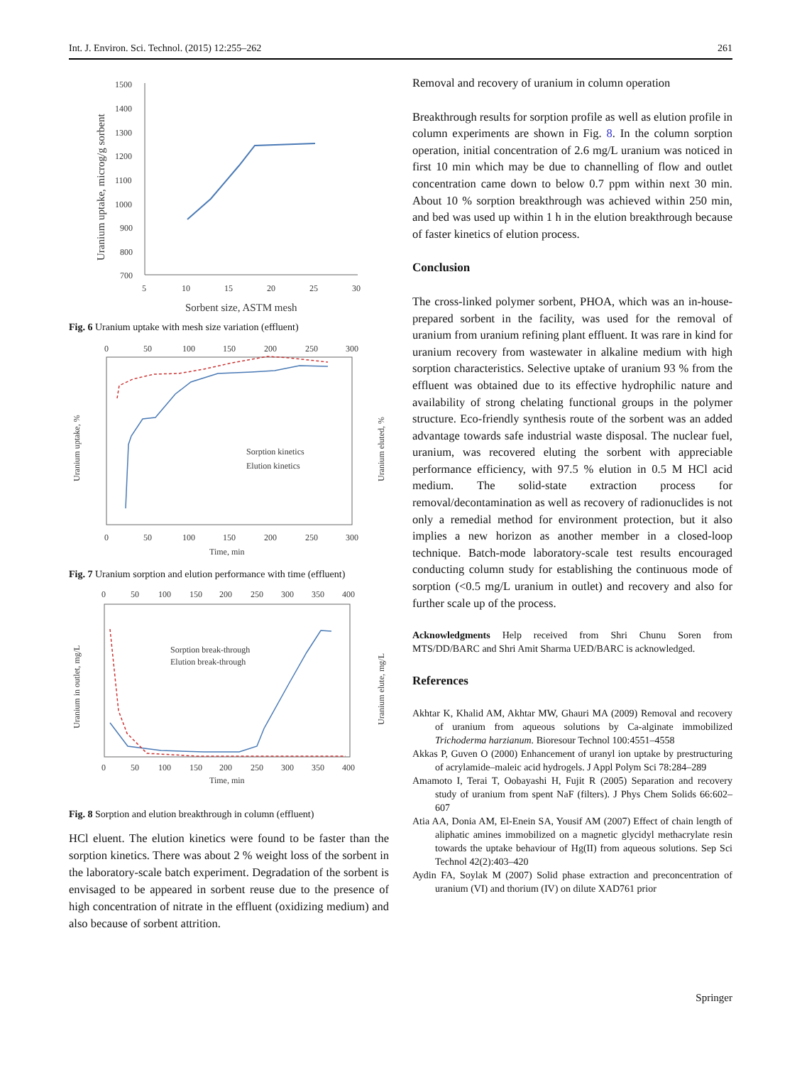Int. J. Environ. Sci. Technol. (2015) 12:255–262 261
1500
1400
1300
1200
1100
1000
900
800
700
5
10
15
20
25
30
Sorbent size, ASTM mesh
Uranium uptake, microg/g sorbent
Fig. 6 Uranium uptake with mesh size variation (effluent)
0
50
100
150
200
250
300
0
50
100
150
200
250
300
Time, min
Uranium uptake, %
Uranium eluted, %
Sorption kinetics
Elution kinetics
Fig. 7 Uranium sorption and elution performance with time (effluent)
0
50
100
150
200
250
300
350
400
0
50
100
150
200
250
300
350
400
Time, min
Uranium in outlet, mg/L
Uranium elute, mg/L
Sorption break-through
Elution break-through
Fig. 8 Sorption and elution breakthrough in column (effluent)
HCl eluent. The elution kinetics were found to be faster than the sorption kinetics. There was about 2 % weight loss of the sorbent in the laboratory-scale batch experiment. Degradation of the sorbent is envisaged to be appeared in sorbent reuse due to the presence of high concentration of nitrate in the effluent (oxidizing medium) and also because of sorbent attrition.
Removal and recovery of uranium in column operation
Breakthrough results for sorption profile as well as elution profile in column experiments are shown in Fig. 8. In the column sorption operation, initial concentration of 2.6 mg/L uranium was noticed in first 10 min which may be due to channelling of flow and outlet concentration came down to below 0.7 ppm within next 30 min. About 10 % sorption breakthrough was achieved within 250 min, and bed was used up within 1 h in the elution breakthrough because of faster kinetics of elution process.
Conclusion
The cross-linked polymer sorbent, PHOA, which was an in-house-prepared sorbent in the facility, was used for the removal of uranium from uranium refining plant effluent. It was rare in kind for uranium recovery from wastewater in alkaline medium with high sorption characteristics. Selective uptake of uranium 93 % from the effluent was obtained due to its effective hydrophilic nature and availability of strong chelating functional groups in the polymer structure. Eco-friendly synthesis route of the sorbent was an added advantage towards safe industrial waste disposal. The nuclear fuel, uranium, was recovered eluting the sorbent with appreciable performance efficiency, with 97.5 % elution in 0.5 M HCl acid medium. The solid-state extraction process for removal/decontamination as well as recovery of radionuclides is not only a remedial method for environment protection, but it also implies a new horizon as another member in a closed-loop technique. Batch-mode laboratory-scale test results encouraged conducting column study for establishing the continuous mode of sorption (<0.5 mg/L uranium in outlet) and recovery and also for further scale up of the process.
Acknowledgments Help received from Shri Chunu Soren from MTS/DD/BARC and Shri Amit Sharma UED/BARC is acknowledged.
References
Akhtar K, Khalid AM, Akhtar MW, Ghauri MA (2009) Removal and recovery of uranium from aqueous solutions by Ca-alginate immobilized Trichoderma harzianum. Bioresour Technol 100:4551–4558
Akkas P, Guven O (2000) Enhancement of uranyl ion uptake by prestructuring of acrylamide–maleic acid hydrogels. J Appl Polym Sci 78:284–289
Amamoto I, Terai T, Oobayashi H, Fujit R (2005) Separation and recovery study of uranium from spent NaF (filters). J Phys Chem Solids 66:602–607
Atia AA, Donia AM, El-Enein SA, Yousif AM (2007) Effect of chain length of aliphatic amines immobilized on a magnetic glycidyl methacrylate resin towards the uptake behaviour of Hg(II) from aqueous solutions. Sep Sci Technol 42(2):403–420
Aydin FA, Soylak M (2007) Solid phase extraction and preconcentration of uranium (VI) and thorium (IV) on dilute XAD761 prior
Springer